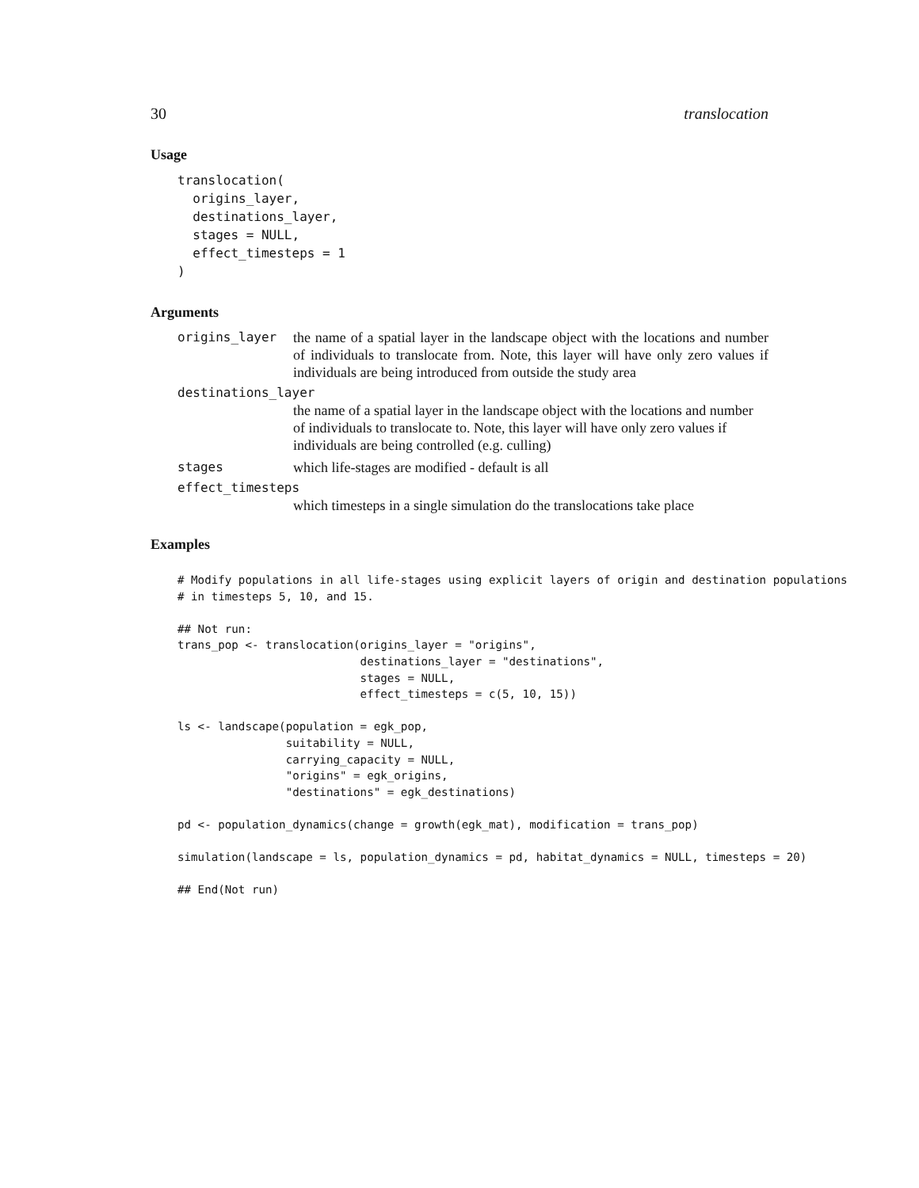30 translocation
Usage
translocation(
  origins_layer,
  destinations_layer,
  stages = NULL,
  effect_timesteps = 1
)
Arguments
origins_layer the name of a spatial layer in the landscape object with the locations and number of individuals to translocate from. Note, this layer will have only zero values if individuals are being introduced from outside the study area
destinations_layer
the name of a spatial layer in the landscape object with the locations and number of individuals to translocate to. Note, this layer will have only zero values if individuals are being controlled (e.g. culling)
stages which life-stages are modified - default is all
effect_timesteps
which timesteps in a single simulation do the translocations take place
Examples
# Modify populations in all life-stages using explicit layers of origin and destination populations
# in timesteps 5, 10, and 15.

## Not run:
trans_pop <- translocation(origins_layer = "origins",
                           destinations_layer = "destinations",
                           stages = NULL,
                           effect_timesteps = c(5, 10, 15))

ls <- landscape(population = egk_pop,
                suitability = NULL,
                carrying_capacity = NULL,
                "origins" = egk_origins,
                "destinations" = egk_destinations)

pd <- population_dynamics(change = growth(egk_mat), modification = trans_pop)

simulation(landscape = ls, population_dynamics = pd, habitat_dynamics = NULL, timesteps = 20)

## End(Not run)